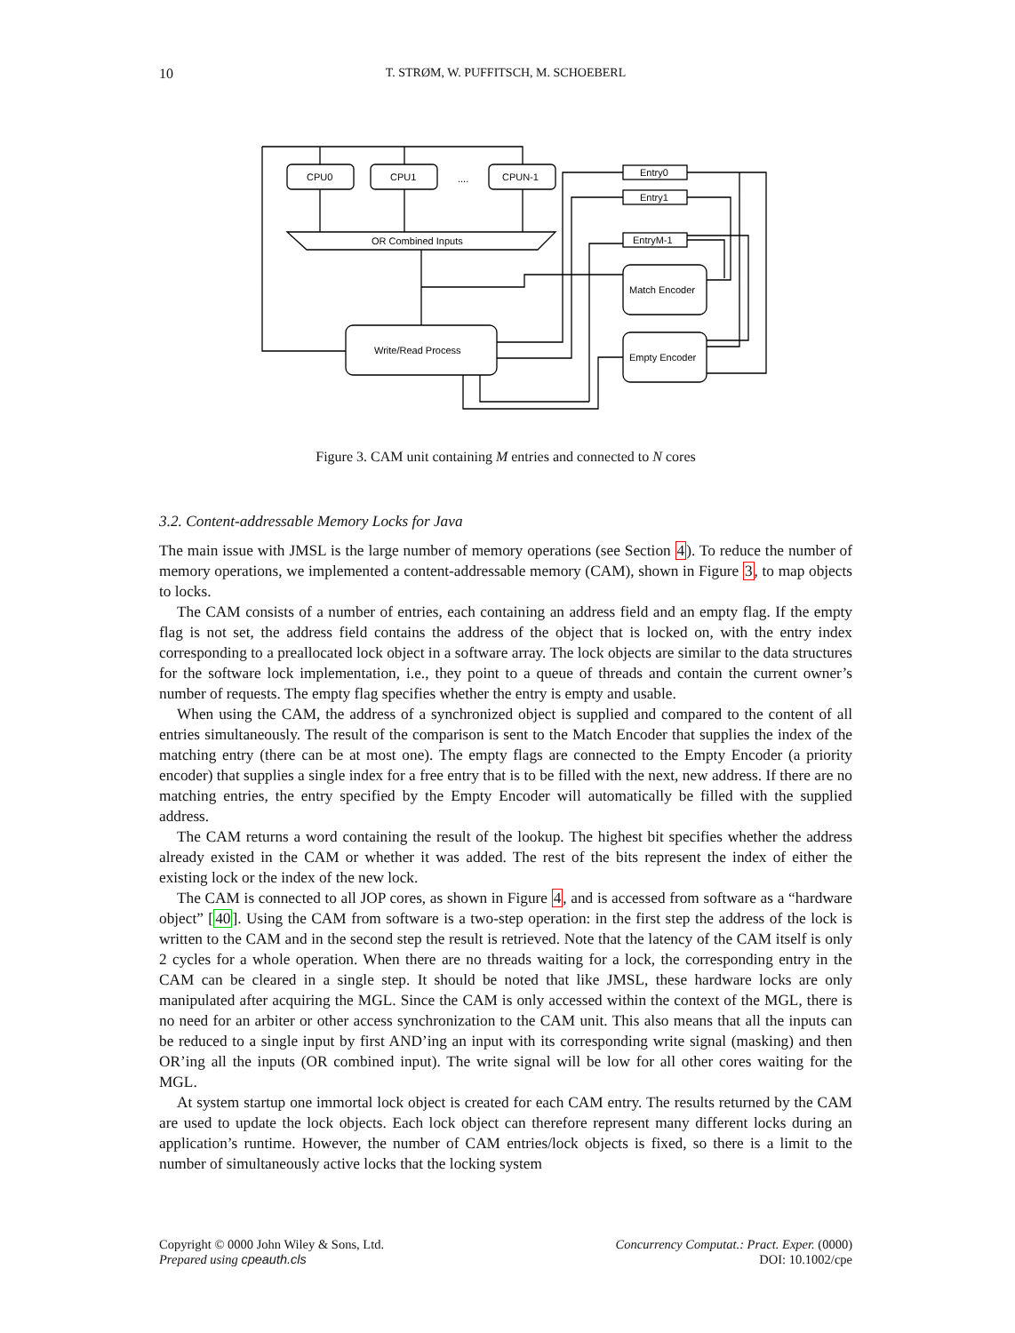10 T. STRØM, W. PUFFITSCH, M. SCHOEBERL
CPU0
CPU1
....
CPUN-1
OR Combined Inputs
Write/Read Process
Entry0
Entry1
EntryM-1
Match Encoder
Empty Encoder
Figure 3. CAM unit containing M entries and connected to N cores
3.2. Content-addressable Memory Locks for Java
The main issue with JMSL is the large number of memory operations (see Section 4). To reduce the number of memory operations, we implemented a content-addressable memory (CAM), shown in Figure 3, to map objects to locks.
The CAM consists of a number of entries, each containing an address field and an empty flag. If the empty flag is not set, the address field contains the address of the object that is locked on, with the entry index corresponding to a preallocated lock object in a software array. The lock objects are similar to the data structures for the software lock implementation, i.e., they point to a queue of threads and contain the current owner’s number of requests. The empty flag specifies whether the entry is empty and usable.
When using the CAM, the address of a synchronized object is supplied and compared to the content of all entries simultaneously. The result of the comparison is sent to the Match Encoder that supplies the index of the matching entry (there can be at most one). The empty flags are connected to the Empty Encoder (a priority encoder) that supplies a single index for a free entry that is to be filled with the next, new address. If there are no matching entries, the entry specified by the Empty Encoder will automatically be filled with the supplied address.
The CAM returns a word containing the result of the lookup. The highest bit specifies whether the address already existed in the CAM or whether it was added. The rest of the bits represent the index of either the existing lock or the index of the new lock.
The CAM is connected to all JOP cores, as shown in Figure 4, and is accessed from software as a “hardware object” [40]. Using the CAM from software is a two-step operation: in the first step the address of the lock is written to the CAM and in the second step the result is retrieved. Note that the latency of the CAM itself is only 2 cycles for a whole operation. When there are no threads waiting for a lock, the corresponding entry in the CAM can be cleared in a single step. It should be noted that like JMSL, these hardware locks are only manipulated after acquiring the MGL. Since the CAM is only accessed within the context of the MGL, there is no need for an arbiter or other access synchronization to the CAM unit. This also means that all the inputs can be reduced to a single input by first AND’ing an input with its corresponding write signal (masking) and then OR’ing all the inputs (OR combined input). The write signal will be low for all other cores waiting for the MGL.
At system startup one immortal lock object is created for each CAM entry. The results returned by the CAM are used to update the lock objects. Each lock object can therefore represent many different locks during an application’s runtime. However, the number of CAM entries/lock objects is fixed, so there is a limit to the number of simultaneously active locks that the locking system
Copyright © 0000 John Wiley & Sons, Ltd.
Prepared using cpeauth.cls
Concurrency Computat.: Pract. Exper. (0000)
DOI: 10.1002/cpe